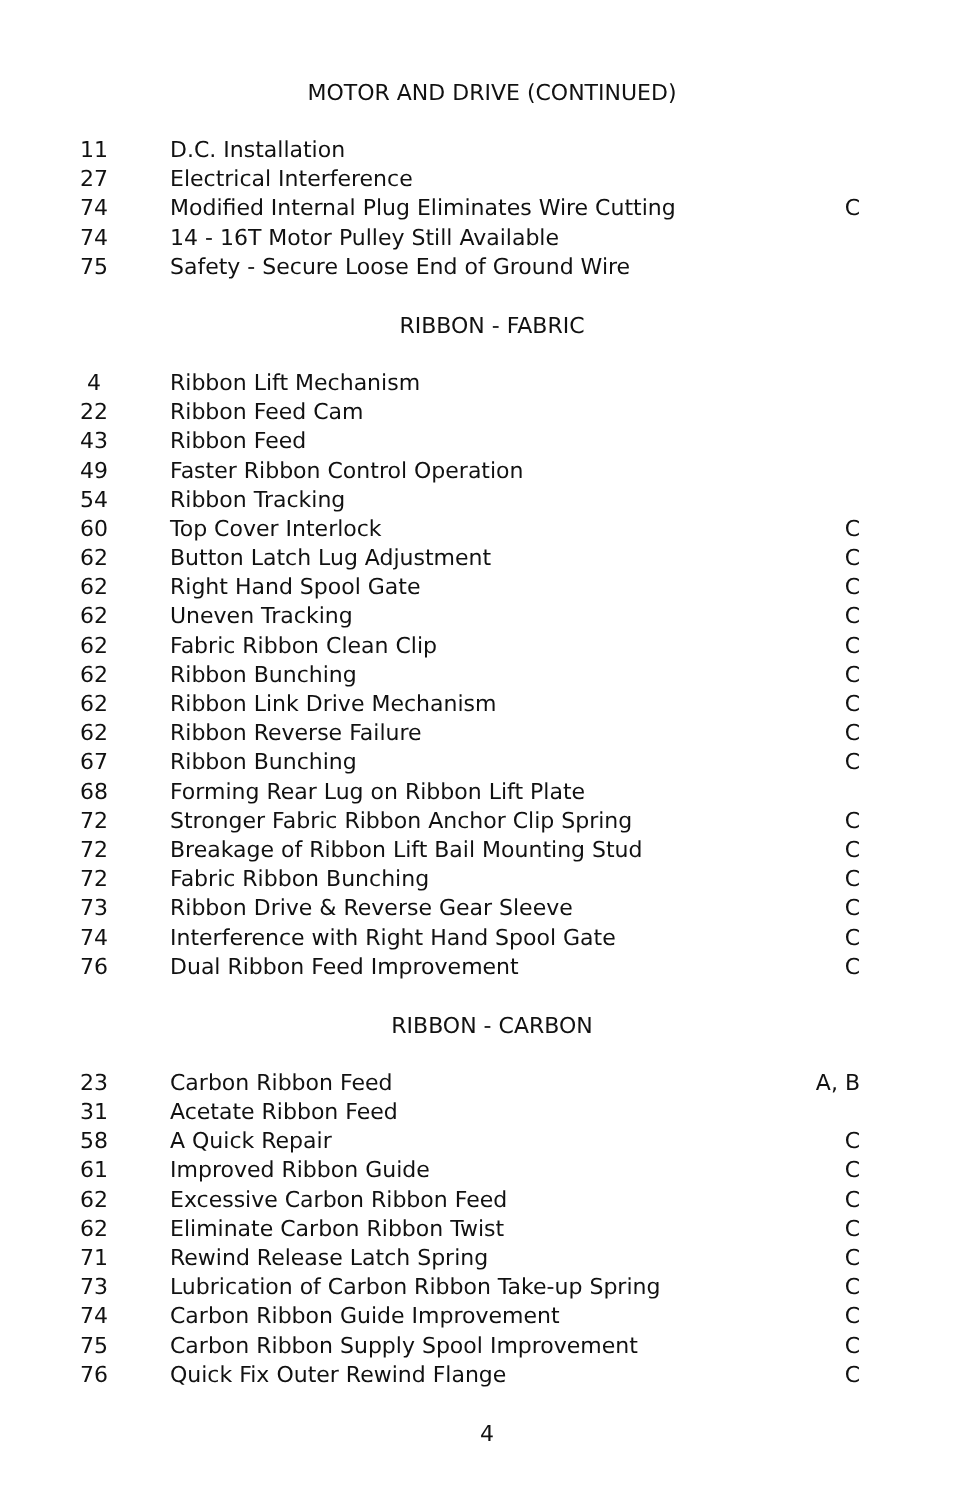MOTOR AND DRIVE (CONTINUED)
| 11 | D.C. Installation | |
| 27 | Electrical Interference | |
| 74 | Modified Internal Plug Eliminates Wire Cutting | C |
| 74 | 14 - 16T Motor Pulley Still Available | |
| 75 | Safety - Secure Loose End of Ground Wire | |
RIBBON - FABRIC
| 4 | Ribbon Lift Mechanism | |
| 22 | Ribbon Feed Cam | |
| 43 | Ribbon Feed | |
| 49 | Faster Ribbon Control Operation | |
| 54 | Ribbon Tracking | |
| 60 | Top Cover Interlock | C |
| 62 | Button Latch Lug Adjustment | C |
| 62 | Right Hand Spool Gate | C |
| 62 | Uneven Tracking | C |
| 62 | Fabric Ribbon Clean Clip | C |
| 62 | Ribbon Bunching | C |
| 62 | Ribbon Link Drive Mechanism | C |
| 62 | Ribbon Reverse Failure | C |
| 67 | Ribbon Bunching | C |
| 68 | Forming Rear Lug on Ribbon Lift Plate | |
| 72 | Stronger Fabric Ribbon Anchor Clip Spring | C |
| 72 | Breakage of Ribbon Lift Bail Mounting Stud | C |
| 72 | Fabric Ribbon Bunching | C |
| 73 | Ribbon Drive & Reverse Gear Sleeve | C |
| 74 | Interference with Right Hand Spool Gate | C |
| 76 | Dual Ribbon Feed Improvement | C |
RIBBON - CARBON
| 23 | Carbon Ribbon Feed | A, B |
| 31 | Acetate Ribbon Feed | |
| 58 | A Quick Repair | C |
| 61 | Improved Ribbon Guide | C |
| 62 | Excessive Carbon Ribbon Feed | C |
| 62 | Eliminate Carbon Ribbon Twist | C |
| 71 | Rewind Release Latch Spring | C |
| 73 | Lubrication of Carbon Ribbon Take-up Spring | C |
| 74 | Carbon Ribbon Guide Improvement | C |
| 75 | Carbon Ribbon Supply Spool Improvement | C |
| 76 | Quick Fix Outer Rewind Flange | C |
4